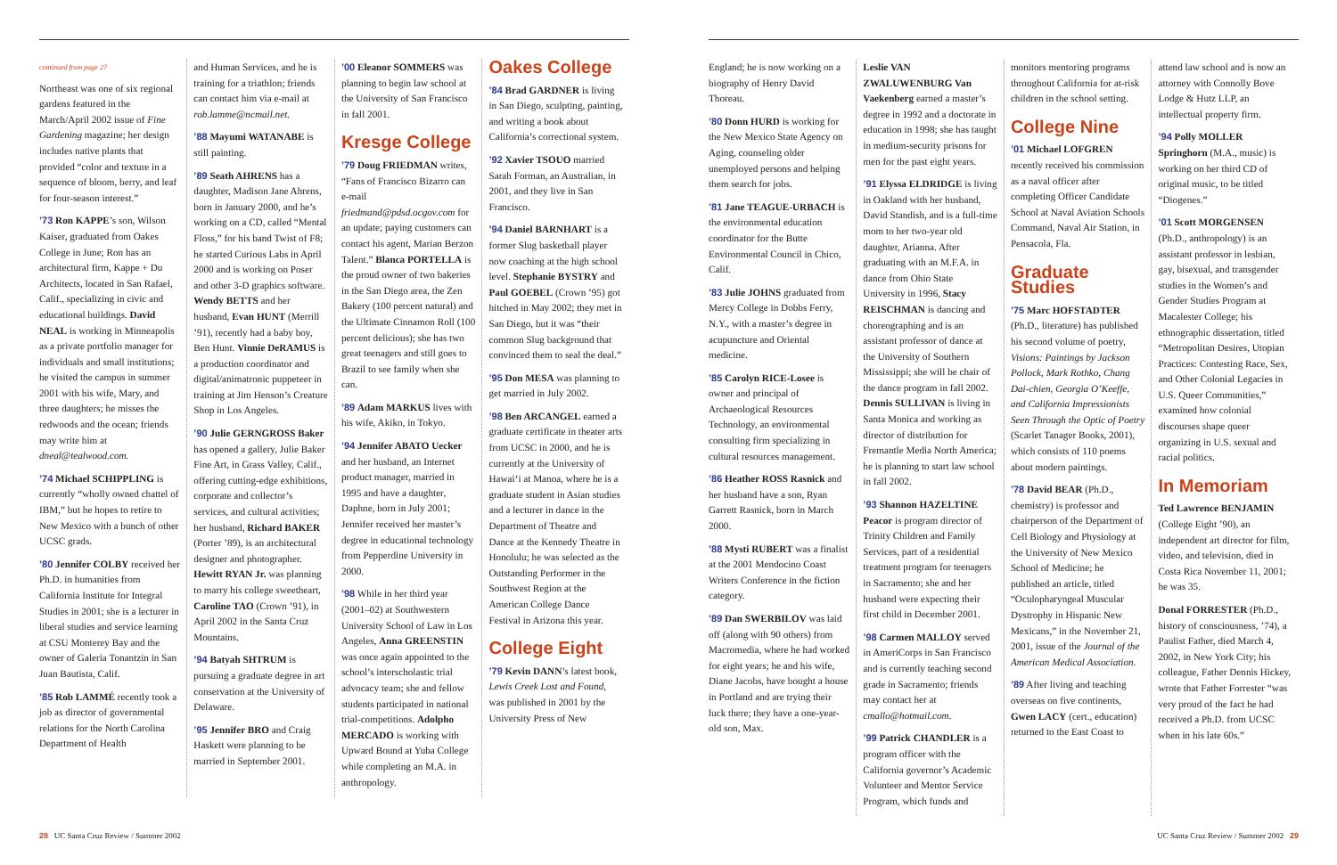continued from page 27
Northeast was one of six regional gardens featured in the March/April 2002 issue of Fine Gardening magazine; her design includes native plants that provided “color and texture in a sequence of bloom, berry, and leaf for four-season interest.”
’73 Ron KAPPE’s son, Wilson Kaiser, graduated from Oakes College in June; Ron has an architectural firm, Kappe + Du Architects, located in San Rafael, Calif., specializing in civic and educational buildings. David NEAL is working in Minneapolis as a private portfolio manager for individuals and small institutions; he visited the campus in summer 2001 with his wife, Mary, and three daughters; he misses the redwoods and the ocean; friends may write him at dneal@tealwood.com.
’74 Michael SCHIPPLING is currently “wholly owned chattel of IBM,” but he hopes to retire to New Mexico with a bunch of other UCSC grads.
’80 Jennifer COLBY received her Ph.D. in humanities from California Institute for Integral Studies in 2001; she is a lecturer in liberal studies and service learning at CSU Monterey Bay and the owner of Galeria Tonantzin in San Juan Bautista, Calif.
’85 Rob LAMMÉ recently took a job as director of governmental relations for the North Carolina Department of Health
and Human Services, and he is training for a triathlon; friends can contact him via e-mail at rob.lamme@ncmail.net.
’88 Mayumi WATANABE is still painting.
’89 Seath AHRENS has a daughter, Madison Jane Ahrens, born in January 2000, and he’s working on a CD, called “Mental Floss,” for his band Twist of F8; he started Curious Labs in April 2000 and is working on Poser and other 3-D graphics software. Wendy BETTS and her husband, Evan HUNT (Merrill ’91), recently had a baby boy, Ben Hunt. Vinnie DeRAMUS is a production coordinator and digital/animatronic puppeteer in training at Jim Henson’s Creature Shop in Los Angeles.
’90 Julie GERNGROSS Baker has opened a gallery, Julie Baker Fine Art, in Grass Valley, Calif., offering cutting-edge exhibitions, corporate and collector’s services, and cultural activities; her husband, Richard BAKER (Porter ’89), is an architectural designer and photographer. Hewitt RYAN Jr. was planning to marry his college sweetheart, Caroline TAO (Crown ’91), in April 2002 in the Santa Cruz Mountains.
’94 Batyah SHTRUM is pursuing a graduate degree in art conservation at the University of Delaware.
’95 Jennifer BRO and Craig Haskett were planning to be married in September 2001.
’00 Eleanor SOMMERS was planning to begin law school at the University of San Francisco in fall 2001.
Kresge College
’79 Doug FRIEDMAN writes, “Fans of Francisco Bizarro can e-mail friedmand@pdsd.ocgov.com for an update; paying customers can contact his agent, Marian Berzon Talent.” Blanca PORTELLA is the proud owner of two bakeries in the San Diego area, the Zen Bakery (100 percent natural) and the Ultimate Cinnamon Roll (100 percent delicious); she has two great teenagers and still goes to Brazil to see family when she can.
’89 Adam MARKUS lives with his wife, Akiko, in Tokyo.
’94 Jennifer ABATO Uecker and her husband, an Internet product manager, married in 1995 and have a daughter, Daphne, born in July 2001; Jennifer received her master’s degree in educational technology from Pepperdine University in 2000.
’98 While in her third year (2001–02) at Southwestern University School of Law in Los Angeles, Anna GREENSTIN was once again appointed to the school’s interscholastic trial advocacy team; she and fellow students participated in national trial-competitions. Adolpho MERCADO is working with Upward Bound at Yuba College while completing an M.A. in anthropology.
Oakes College
’84 Brad GARDNER is living in San Diego, sculpting, painting, and writing a book about California’s correctional system.
’92 Xavier TSOUO married Sarah Forman, an Australian, in 2001, and they live in San Francisco.
’94 Daniel BARNHART is a former Slug basketball player now coaching at the high school level. Stephanie BYSTRY and Paul GOEBEL (Crown ’95) got hitched in May 2002; they met in San Diego, but it was “their common Slug background that convinced them to seal the deal.”
’95 Don MESA was planning to get married in July 2002.
’98 Ben ARCANGEL earned a graduate certificate in theater arts from UCSC in 2000, and he is currently at the University of Hawai‘i at Manoa, where he is a graduate student in Asian studies and a lecturer in dance in the Department of Theatre and Dance at the Kennedy Theatre in Honolulu; he was selected as the Outstanding Performer in the Southwest Region at the American College Dance Festival in Arizona this year.
College Eight
’79 Kevin DANN’s latest book, Lewis Creek Lost and Found, was published in 2001 by the University Press of New
28 UC Santa Cruz Review / Summer 2002
England; he is now working on a biography of Henry David Thoreau.
’80 Donn HURD is working for the New Mexico State Agency on Aging, counseling older unemployed persons and helping them search for jobs.
’81 Jane TEAGUE-URBACH is the environmental education coordinator for the Butte Environmental Council in Chico, Calif.
’83 Julie JOHNS graduated from Mercy College in Dobbs Ferry, N.Y., with a master’s degree in acupuncture and Oriental medicine.
’85 Carolyn RICE-Losee is owner and principal of Archaeological Resources Technology, an environmental consulting firm specializing in cultural resources management.
’86 Heather ROSS Rasnick and her husband have a son, Ryan Garrett Rasnick, born in March 2000.
’88 Mysti RUBERT was a finalist at the 2001 Mendocino Coast Writers Conference in the fiction category.
’89 Dan SWERBILOV was laid off (along with 90 others) from Macromedia, where he had worked for eight years; he and his wife, Diane Jacobs, have bought a house in Portland and are trying their luck there; they have a one-year-old son, Max.
Leslie VAN ZWALUWENBURG Van Vaekenberg earned a master’s degree in 1992 and a doctorate in education in 1998; she has taught in medium-security prisons for men for the past eight years.
’91 Elyssa ELDRIDGE is living in Oakland with her husband, David Standish, and is a full-time mom to her two-year old daughter, Arianna. After graduating with an M.F.A. in dance from Ohio State University in 1996, Stacy REISCHMAN is dancing and choreographing and is an assistant professor of dance at the University of Southern Mississippi; she will be chair of the dance program in fall 2002. Dennis SULLIVAN is living in Santa Monica and working as director of distribution for Fremantle Media North America; he is planning to start law school in fall 2002.
’93 Shannon HAZELTINE Peacor is program director of Trinity Children and Family Services, part of a residential treatment program for teenagers in Sacramento; she and her husband were expecting their first child in December 2001.
’98 Carmen MALLOY served in AmeriCorps in San Francisco and is currently teaching second grade in Sacramento; friends may contact her at cmallo@hotmail.com.
’99 Patrick CHANDLER is a program officer with the California governor’s Academic Volunteer and Mentor Service Program, which funds and
monitors mentoring programs throughout California for at-risk children in the school setting.
College Nine
’01 Michael LOFGREN recently received his commission as a naval officer after completing Officer Candidate School at Naval Aviation Schools Command, Naval Air Station, in Pensacola, Fla.
Graduate Studies
’75 Marc HOFSTADTER (Ph.D., literature) has published his second volume of poetry, Visions: Paintings by Jackson Pollock, Mark Rothko, Chang Dai-chien, Georgia O’Keeffe, and California Impressionists Seen Through the Optic of Poetry (Scarlet Tanager Books, 2001), which consists of 110 poems about modern paintings.
’78 David BEAR (Ph.D., chemistry) is professor and chairperson of the Department of Cell Biology and Physiology at the University of New Mexico School of Medicine; he published an article, titled “Oculopharyngeal Muscular Dystrophy in Hispanic New Mexicans,” in the November 21, 2001, issue of the Journal of the American Medical Association.
’89 After living and teaching overseas on five continents, Gwen LACY (cert., education) returned to the East Coast to
attend law school and is now an attorney with Connolly Bove Lodge & Hutz LLP, an intellectual property firm.
’94 Polly MOLLER Springhorn (M.A., music) is working on her third CD of original music, to be titled “Diogenes.”
’01 Scott MORGENSEN (Ph.D., anthropology) is an assistant professor in lesbian, gay, bisexual, and transgender studies in the Women’s and Gender Studies Program at Macalester College; his ethnographic dissertation, titled “Metropolitan Desires, Utopian Practices: Contesting Race, Sex, and Other Colonial Legacies in U.S. Queer Communities,” examined how colonial discourses shape queer organizing in U.S. sexual and racial politics.
In Memoriam
Ted Lawrence BENJAMIN (College Eight ’90), an independent art director for film, video, and television, died in Costa Rica November 11, 2001; he was 35.
Donal FORRESTER (Ph.D., history of consciousness, ’74), a Paulist Father, died March 4, 2002, in New York City; his colleague, Father Dennis Hickey, wrote that Father Forrester “was very proud of the fact he had received a Ph.D. from UCSC when in his late 60s.”
UC Santa Cruz Review / Summer 2002 29